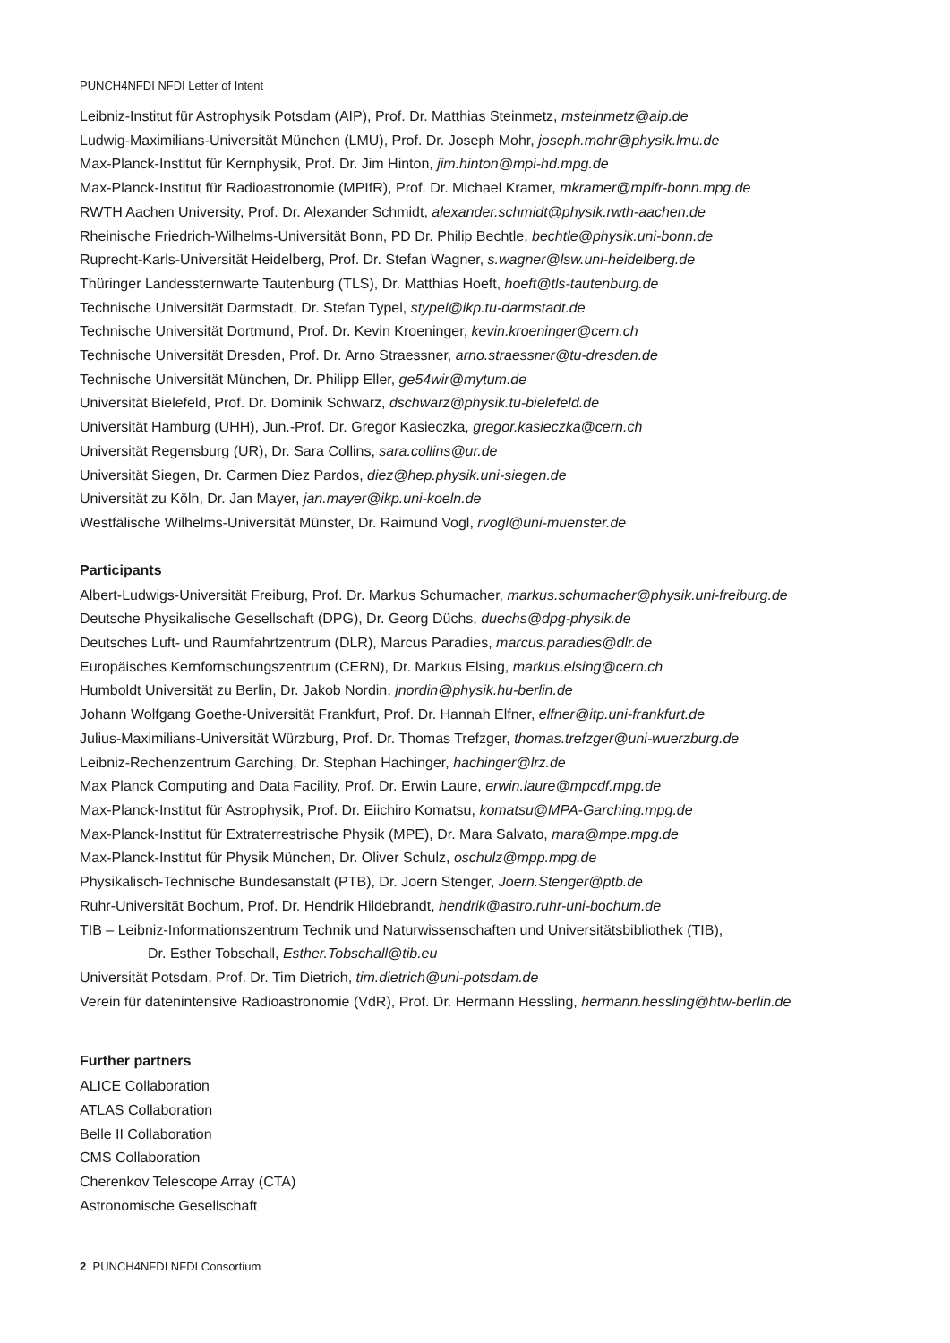PUNCH4NFDI NFDI Letter of Intent
Leibniz-Institut für Astrophysik Potsdam (AIP), Prof. Dr. Matthias Steinmetz, msteinmetz@aip.de
Ludwig-Maximilians-Universität München (LMU), Prof. Dr. Joseph Mohr, joseph.mohr@physik.lmu.de
Max-Planck-Institut für Kernphysik, Prof. Dr. Jim Hinton, jim.hinton@mpi-hd.mpg.de
Max-Planck-Institut für Radioastronomie (MPIfR), Prof. Dr. Michael Kramer, mkramer@mpifr-bonn.mpg.de
RWTH Aachen University, Prof. Dr. Alexander Schmidt, alexander.schmidt@physik.rwth-aachen.de
Rheinische Friedrich-Wilhelms-Universität Bonn, PD Dr. Philip Bechtle, bechtle@physik.uni-bonn.de
Ruprecht-Karls-Universität Heidelberg, Prof. Dr. Stefan Wagner, s.wagner@lsw.uni-heidelberg.de
Thüringer Landessternwarte Tautenburg (TLS), Dr. Matthias Hoeft, hoeft@tls-tautenburg.de
Technische Universität Darmstadt, Dr. Stefan Typel, stypel@ikp.tu-darmstadt.de
Technische Universität Dortmund, Prof. Dr. Kevin Kroeninger, kevin.kroeninger@cern.ch
Technische Universität Dresden, Prof. Dr. Arno Straessner, arno.straessner@tu-dresden.de
Technische Universität München, Dr. Philipp Eller, ge54wir@mytum.de
Universität Bielefeld, Prof. Dr. Dominik Schwarz, dschwarz@physik.tu-bielefeld.de
Universität Hamburg (UHH), Jun.-Prof. Dr. Gregor Kasieczka, gregor.kasieczka@cern.ch
Universität Regensburg (UR), Dr. Sara Collins, sara.collins@ur.de
Universität Siegen, Dr. Carmen Diez Pardos, diez@hep.physik.uni-siegen.de
Universität zu Köln, Dr. Jan Mayer, jan.mayer@ikp.uni-koeln.de
Westfälische Wilhelms-Universität Münster, Dr. Raimund Vogl, rvogl@uni-muenster.de
Participants
Albert-Ludwigs-Universität Freiburg, Prof. Dr. Markus Schumacher, markus.schumacher@physik.uni-freiburg.de
Deutsche Physikalische Gesellschaft (DPG), Dr. Georg Düchs, duechs@dpg-physik.de
Deutsches Luft- und Raumfahrtzentrum (DLR), Marcus Paradies, marcus.paradies@dlr.de
Europäisches Kernfornschungszentrum (CERN), Dr. Markus Elsing, markus.elsing@cern.ch
Humboldt Universität zu Berlin, Dr. Jakob Nordin, jnordin@physik.hu-berlin.de
Johann Wolfgang Goethe-Universität Frankfurt, Prof. Dr. Hannah Elfner, elfner@itp.uni-frankfurt.de
Julius-Maximilians-Universität Würzburg, Prof. Dr. Thomas Trefzger, thomas.trefzger@uni-wuerzburg.de
Leibniz-Rechenzentrum Garching, Dr. Stephan Hachinger, hachinger@lrz.de
Max Planck Computing and Data Facility, Prof. Dr. Erwin Laure, erwin.laure@mpcdf.mpg.de
Max-Planck-Institut für Astrophysik, Prof. Dr. Eiichiro Komatsu, komatsu@MPA-Garching.mpg.de
Max-Planck-Institut für Extraterrestrische Physik (MPE), Dr. Mara Salvato, mara@mpe.mpg.de
Max-Planck-Institut für Physik München, Dr. Oliver Schulz, oschulz@mpp.mpg.de
Physikalisch-Technische Bundesanstalt (PTB), Dr. Joern Stenger, Joern.Stenger@ptb.de
Ruhr-Universität Bochum, Prof. Dr. Hendrik Hildebrandt, hendrik@astro.ruhr-uni-bochum.de
TIB – Leibniz-Informationszentrum Technik und Naturwissenschaften und Universitätsbibliothek (TIB),
Dr. Esther Tobschall, Esther.Tobschall@tib.eu
Universität Potsdam, Prof. Dr. Tim Dietrich, tim.dietrich@uni-potsdam.de
Verein für datenintensive Radioastronomie (VdR), Prof. Dr. Hermann Hessling, hermann.hessling@htw-berlin.de
Further partners
ALICE Collaboration
ATLAS Collaboration
Belle II Collaboration
CMS Collaboration
Cherenkov Telescope Array (CTA)
Astronomische Gesellschaft
2 PUNCH4NFDI NFDI Consortium